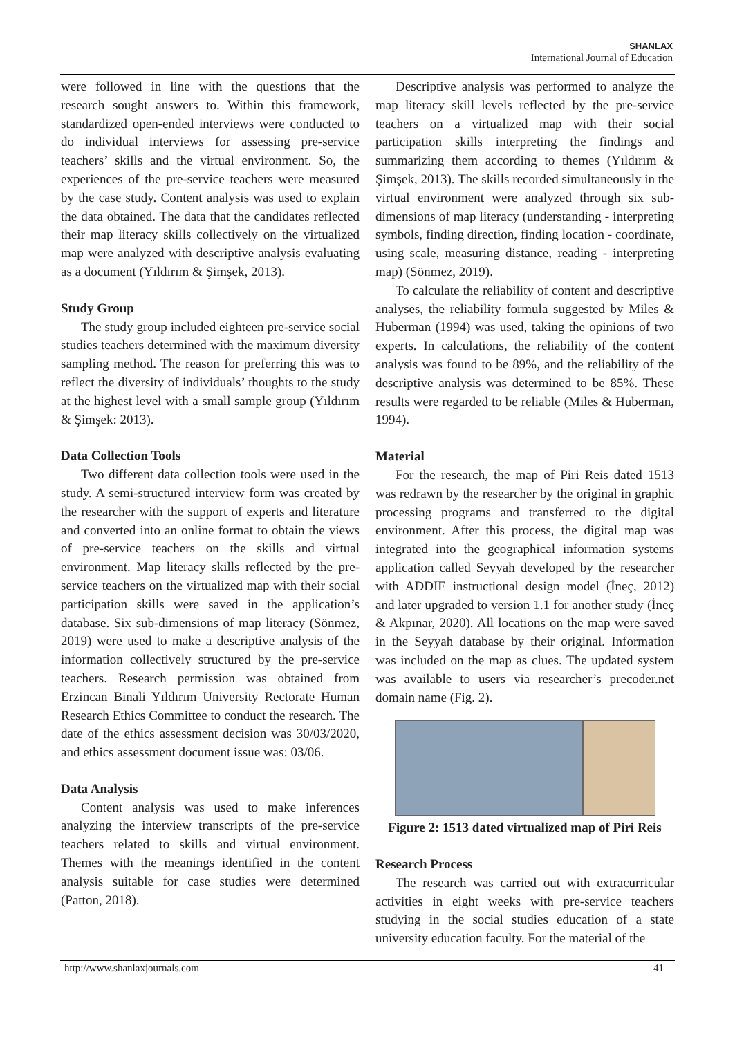SHANLAX
International Journal of Education
were followed in line with the questions that the research sought answers to. Within this framework, standardized open-ended interviews were conducted to do individual interviews for assessing pre-service teachers’ skills and the virtual environment. So, the experiences of the pre-service teachers were measured by the case study. Content analysis was used to explain the data obtained. The data that the candidates reflected their map literacy skills collectively on the virtualized map were analyzed with descriptive analysis evaluating as a document (Yıldırım & Şimşek, 2013).
Study Group
The study group included eighteen pre-service social studies teachers determined with the maximum diversity sampling method. The reason for preferring this was to reflect the diversity of individuals’ thoughts to the study at the highest level with a small sample group (Yıldırım & Şimşek: 2013).
Data Collection Tools
Two different data collection tools were used in the study. A semi-structured interview form was created by the researcher with the support of experts and literature and converted into an online format to obtain the views of pre-service teachers on the skills and virtual environment. Map literacy skills reflected by the pre-service teachers on the virtualized map with their social participation skills were saved in the application’s database. Six sub-dimensions of map literacy (Sönmez, 2019) were used to make a descriptive analysis of the information collectively structured by the pre-service teachers. Research permission was obtained from Erzincan Binali Yıldırım University Rectorate Human Research Ethics Committee to conduct the research. The date of the ethics assessment decision was 30/03/2020, and ethics assessment document issue was: 03/06.
Data Analysis
Content analysis was used to make inferences analyzing the interview transcripts of the pre-service teachers related to skills and virtual environment. Themes with the meanings identified in the content analysis suitable for case studies were determined (Patton, 2018).
Descriptive analysis was performed to analyze the map literacy skill levels reflected by the pre-service teachers on a virtualized map with their social participation skills interpreting the findings and summarizing them according to themes (Yıldırım & Şimşek, 2013). The skills recorded simultaneously in the virtual environment were analyzed through six sub-dimensions of map literacy (understanding - interpreting symbols, finding direction, finding location - coordinate, using scale, measuring distance, reading - interpreting map) (Sönmez, 2019).
To calculate the reliability of content and descriptive analyses, the reliability formula suggested by Miles & Huberman (1994) was used, taking the opinions of two experts. In calculations, the reliability of the content analysis was found to be 89%, and the reliability of the descriptive analysis was determined to be 85%. These results were regarded to be reliable (Miles & Huberman, 1994).
Material
For the research, the map of Piri Reis dated 1513 was redrawn by the researcher by the original in graphic processing programs and transferred to the digital environment. After this process, the digital map was integrated into the geographical information systems application called Seyyah developed by the researcher with ADDIE instructional design model (İneç, 2012) and later upgraded to version 1.1 for another study (İneç & Akpınar, 2020). All locations on the map were saved in the Seyyah database by their original. Information was included on the map as clues. The updated system was available to users via researcher’s precoder.net domain name (Fig. 2).
Figure 2: 1513 dated virtualized map of Piri Reis
Research Process
The research was carried out with extracurricular activities in eight weeks with pre-service teachers studying in the social studies education of a state university education faculty. For the material of the
http://www.shanlaxjournals.com 41